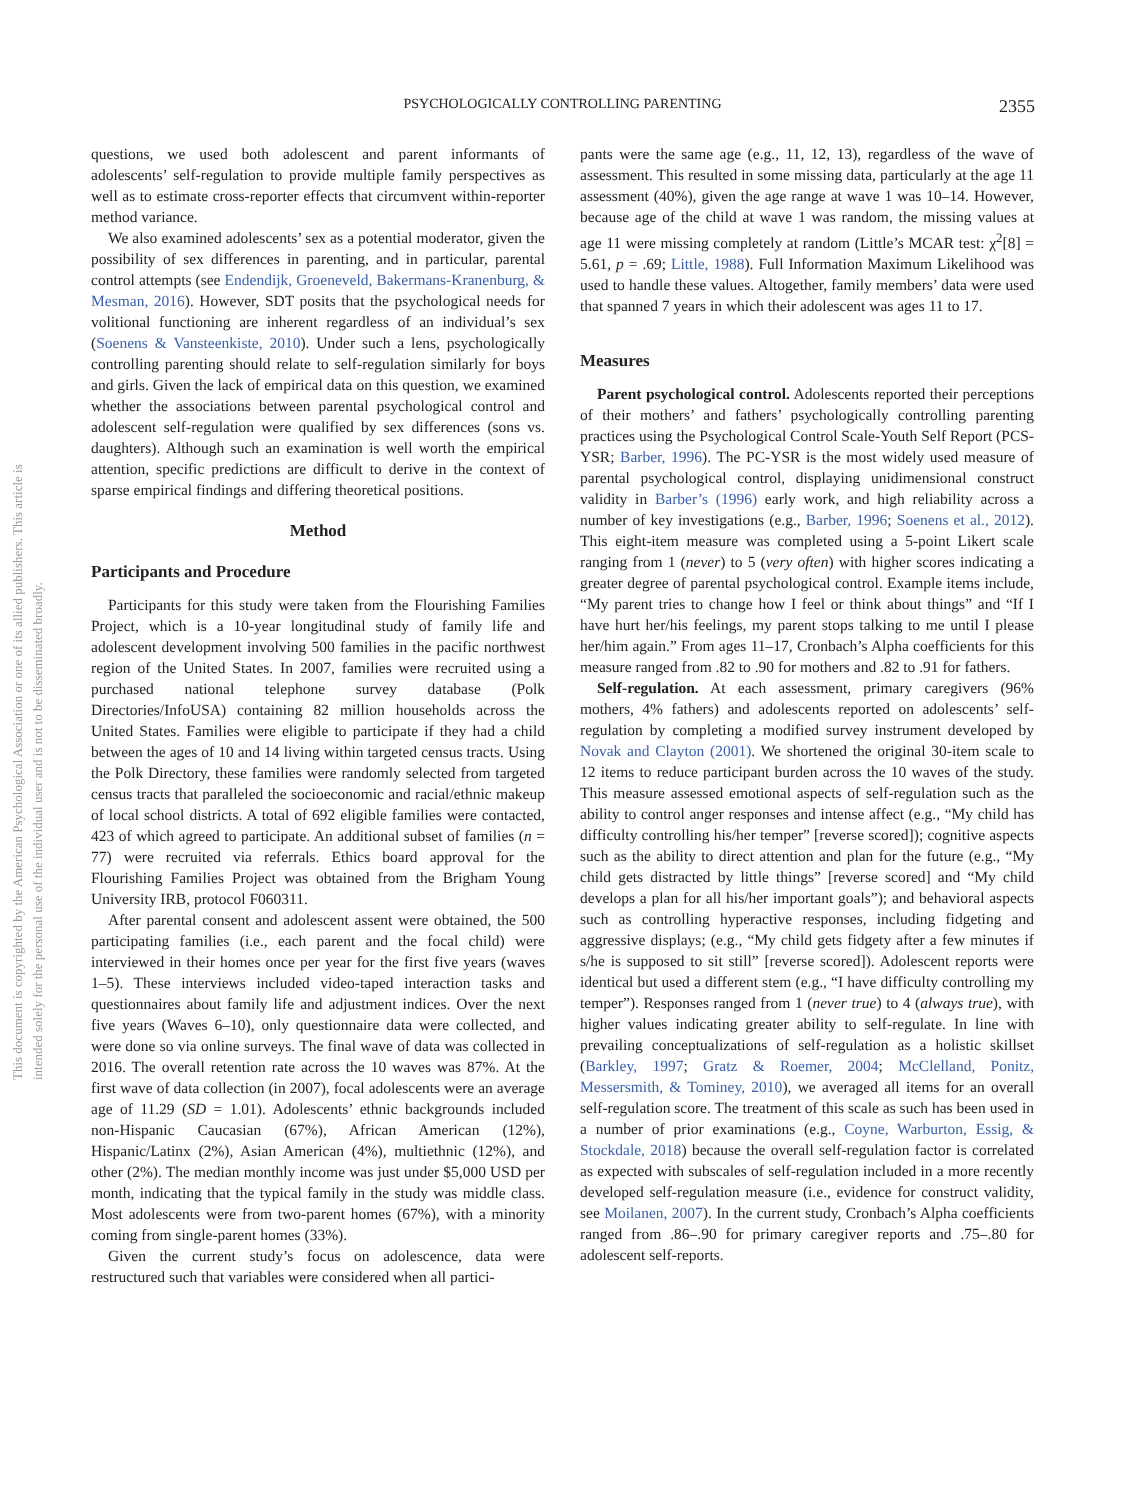This document is copyrighted by the American Psychological Association or one of its allied publishers. This article is intended solely for the personal use of the individual user and is not to be disseminated broadly.
PSYCHOLOGICALLY CONTROLLING PARENTING
2355
questions, we used both adolescent and parent informants of adolescents’ self-regulation to provide multiple family perspectives as well as to estimate cross-reporter effects that circumvent within-reporter method variance.
We also examined adolescents’ sex as a potential moderator, given the possibility of sex differences in parenting, and in particular, parental control attempts (see Endendijk, Groeneveld, Bakermans-Kranenburg, & Mesman, 2016). However, SDT posits that the psychological needs for volitional functioning are inherent regardless of an individual’s sex (Soenens & Vansteenkiste, 2010). Under such a lens, psychologically controlling parenting should relate to self-regulation similarly for boys and girls. Given the lack of empirical data on this question, we examined whether the associations between parental psychological control and adolescent self-regulation were qualified by sex differences (sons vs. daughters). Although such an examination is well worth the empirical attention, specific predictions are difficult to derive in the context of sparse empirical findings and differing theoretical positions.
Method
Participants and Procedure
Participants for this study were taken from the Flourishing Families Project, which is a 10-year longitudinal study of family life and adolescent development involving 500 families in the pacific northwest region of the United States. In 2007, families were recruited using a purchased national telephone survey database (Polk Directories/InfoUSA) containing 82 million households across the United States. Families were eligible to participate if they had a child between the ages of 10 and 14 living within targeted census tracts. Using the Polk Directory, these families were randomly selected from targeted census tracts that paralleled the socioeconomic and racial/ethnic makeup of local school districts. A total of 692 eligible families were contacted, 423 of which agreed to participate. An additional subset of families (n = 77) were recruited via referrals. Ethics board approval for the Flourishing Families Project was obtained from the Brigham Young University IRB, protocol F060311.
After parental consent and adolescent assent were obtained, the 500 participating families (i.e., each parent and the focal child) were interviewed in their homes once per year for the first five years (waves 1–5). These interviews included video-taped interaction tasks and questionnaires about family life and adjustment indices. Over the next five years (Waves 6–10), only questionnaire data were collected, and were done so via online surveys. The final wave of data was collected in 2016. The overall retention rate across the 10 waves was 87%. At the first wave of data collection (in 2007), focal adolescents were an average age of 11.29 (SD = 1.01). Adolescents’ ethnic backgrounds included non-Hispanic Caucasian (67%), African American (12%), Hispanic/Latinx (2%), Asian American (4%), multiethnic (12%), and other (2%). The median monthly income was just under $5,000 USD per month, indicating that the typical family in the study was middle class. Most adolescents were from two-parent homes (67%), with a minority coming from single-parent homes (33%).
Given the current study’s focus on adolescence, data were restructured such that variables were considered when all partici-
pants were the same age (e.g., 11, 12, 13), regardless of the wave of assessment. This resulted in some missing data, particularly at the age 11 assessment (40%), given the age range at wave 1 was 10–14. However, because age of the child at wave 1 was random, the missing values at age 11 were missing completely at random (Little’s MCAR test: χ<sup>2</sup>[8] = 5.61, p = .69; Little, 1988). Full Information Maximum Likelihood was used to handle these values. Altogether, family members’ data were used that spanned 7 years in which their adolescent was ages 11 to 17.
Measures
Parent psychological control. Adolescents reported their perceptions of their mothers’ and fathers’ psychologically controlling parenting practices using the Psychological Control Scale-Youth Self Report (PCS-YSR; Barber, 1996). The PC-YSR is the most widely used measure of parental psychological control, displaying unidimensional construct validity in Barber’s (1996) early work, and high reliability across a number of key investigations (e.g., Barber, 1996; Soenens et al., 2012). This eight-item measure was completed using a 5-point Likert scale ranging from 1 (never) to 5 (very often) with higher scores indicating a greater degree of parental psychological control. Example items include, “My parent tries to change how I feel or think about things” and “If I have hurt her/his feelings, my parent stops talking to me until I please her/him again.” From ages 11–17, Cronbach’s Alpha coefficients for this measure ranged from .82 to .90 for mothers and .82 to .91 for fathers.
Self-regulation. At each assessment, primary caregivers (96% mothers, 4% fathers) and adolescents reported on adolescents’ self-regulation by completing a modified survey instrument developed by Novak and Clayton (2001). We shortened the original 30-item scale to 12 items to reduce participant burden across the 10 waves of the study. This measure assessed emotional aspects of self-regulation such as the ability to control anger responses and intense affect (e.g., “My child has difficulty controlling his/her temper” [reverse scored]); cognitive aspects such as the ability to direct attention and plan for the future (e.g., “My child gets distracted by little things” [reverse scored] and “My child develops a plan for all his/her important goals”); and behavioral aspects such as controlling hyperactive responses, including fidgeting and aggressive displays; (e.g., “My child gets fidgety after a few minutes if s/he is supposed to sit still” [reverse scored]). Adolescent reports were identical but used a different stem (e.g., “I have difficulty controlling my temper”). Responses ranged from 1 (never true) to 4 (always true), with higher values indicating greater ability to self-regulate. In line with prevailing conceptualizations of self-regulation as a holistic skillset (Barkley, 1997; Gratz & Roemer, 2004; McClelland, Ponitz, Messersmith, & Tominey, 2010), we averaged all items for an overall self-regulation score. The treatment of this scale as such has been used in a number of prior examinations (e.g., Coyne, Warburton, Essig, & Stockdale, 2018) because the overall self-regulation factor is correlated as expected with subscales of self-regulation included in a more recently developed self-regulation measure (i.e., evidence for construct validity, see Moilanen, 2007). In the current study, Cronbach’s Alpha coefficients ranged from .86–.90 for primary caregiver reports and .75–.80 for adolescent self-reports.